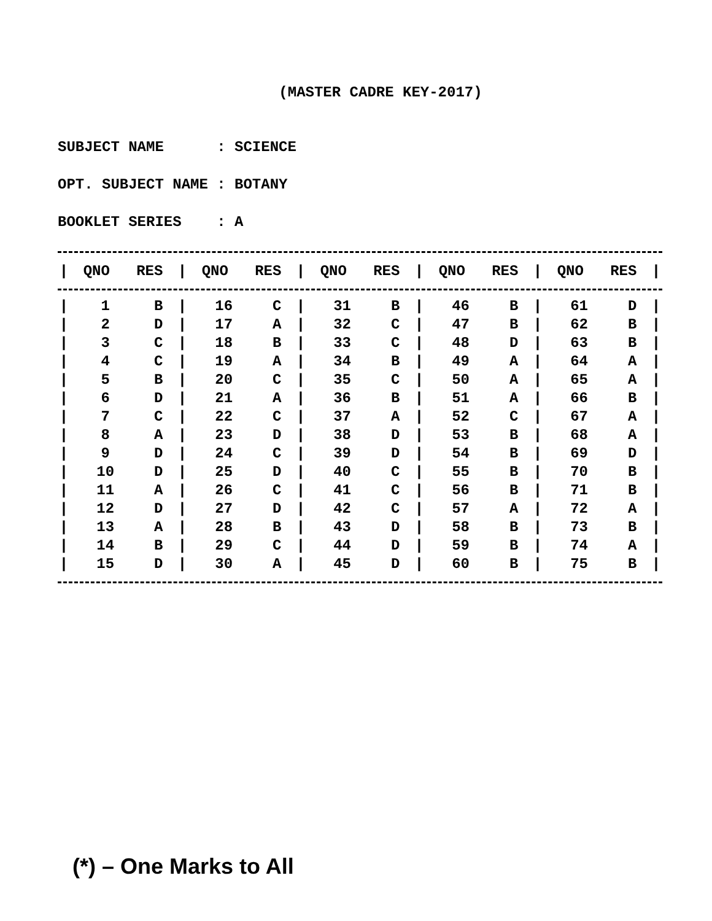(MASTER CADRE KEY-2017)
SUBJECT NAME : SCIENCE
OPT. SUBJECT NAME : BOTANY
BOOKLET SERIES : A
| / | QNO | RES | / | QNO | RES | / | QNO | RES | / | QNO | RES | / | QNO | RES | / |
| --- | --- | --- | --- | --- | --- | --- | --- | --- | --- | --- | --- | --- | --- | --- | --- |
| / | 1 | B | / | 16 | C | / | 31 | B | / | 46 | B | / | 61 | D | / |
| / | 2 | D | / | 17 | A | / | 32 | C | / | 47 | B | / | 62 | B | / |
| / | 3 | C | / | 18 | B | / | 33 | C | / | 48 | D | / | 63 | B | / |
| / | 4 | C | / | 19 | A | / | 34 | B | / | 49 | A | / | 64 | A | / |
| / | 5 | B | / | 20 | C | / | 35 | C | / | 50 | A | / | 65 | A | / |
| / | 6 | D | / | 21 | A | / | 36 | B | / | 51 | A | / | 66 | B | / |
| / | 7 | C | / | 22 | C | / | 37 | A | / | 52 | C | / | 67 | A | / |
| / | 8 | A | / | 23 | D | / | 38 | D | / | 53 | B | / | 68 | A | / |
| / | 9 | D | / | 24 | C | / | 39 | D | / | 54 | B | / | 69 | D | / |
| / | 10 | D | / | 25 | D | / | 40 | C | / | 55 | B | / | 70 | B | / |
| / | 11 | A | / | 26 | C | / | 41 | C | / | 56 | B | / | 71 | B | / |
| / | 12 | D | / | 27 | D | / | 42 | C | / | 57 | A | / | 72 | A | / |
| / | 13 | A | / | 28 | B | / | 43 | D | / | 58 | B | / | 73 | B | / |
| / | 14 | B | / | 29 | C | / | 44 | D | / | 59 | B | / | 74 | A | / |
| / | 15 | D | / | 30 | A | / | 45 | D | / | 60 | B | / | 75 | B | / |
(*) – One Marks to All